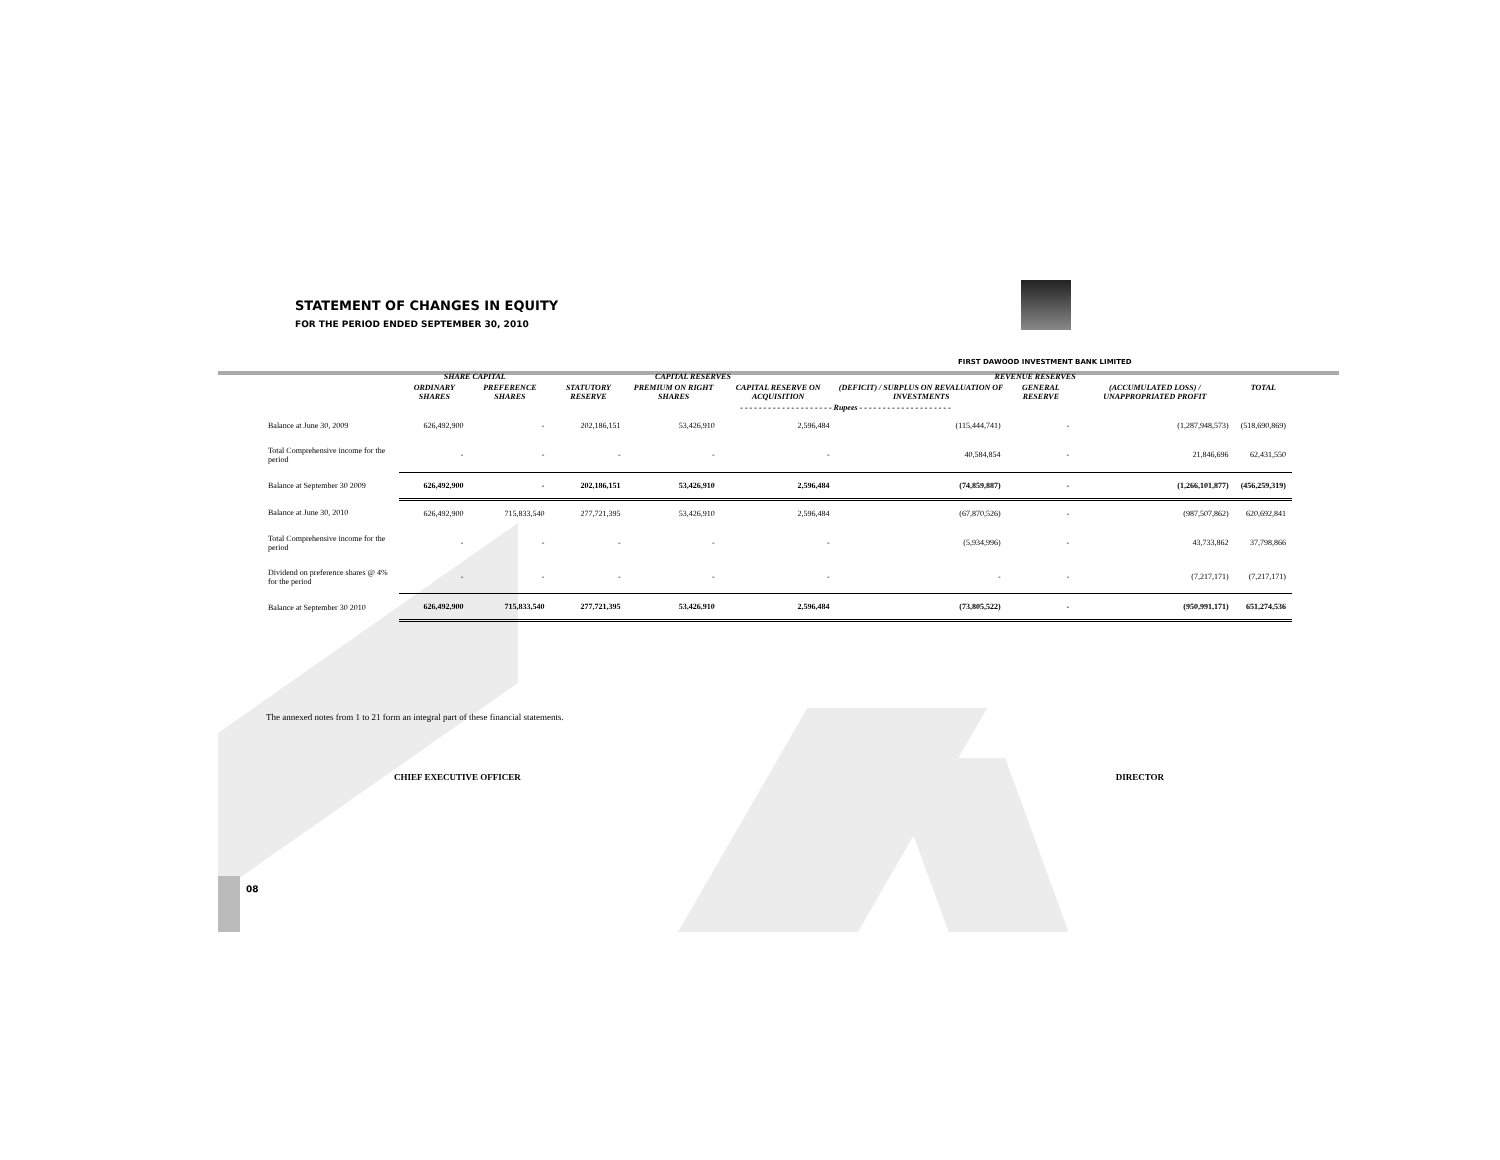STATEMENT OF CHANGES IN EQUITY
FOR THE PERIOD ENDED SEPTEMBER 30, 2010
FIRST DAWOOD INVESTMENT BANK LIMITED
| | SHARE CAPITAL | | CAPITAL RESERVES | | | REVENUE RESERVES | | | |
| --- | --- | --- | --- | --- | --- | --- | --- | --- | --- |
| | ORDINARY SHARES | PREFERENCE SHARES | STATUTORY RESERVE | PREMIUM ON RIGHT SHARES | CAPITAL RESERVE ON ACQUISITION | (DEFICIT) / SURPLUS ON REVALUATION OF INVESTMENTS | GENERAL RESERVE | (ACCUMULATED LOSS) / UNAPPROPRIATED PROFIT | TOTAL |
| | - - - - - - - - - - - - - - - - - - - - Rupees - - - - - - - - - - - - - - - - - - - - | | | | | | | | |
| Balance at June 30, 2009 | 626,492,900 | - | 202,186,151 | 53,426,910 | 2,596,484 | (115,444,741) | - | (1,287,948,573) | (518,690,869) |
| Total Comprehensive income for the period | - | - | - | - | - | 40,584,854 | - | 21,846,696 | 62,431,550 |
| Balance at September 30 2009 | 626,492,900 | - | 202,186,151 | 53,426,910 | 2,596,484 | (74,859,887) | - | (1,266,101,877) | (456,259,319) |
| Balance at June 30, 2010 | 626,492,900 | 715,833,540 | 277,721,395 | 53,426,910 | 2,596,484 | (67,870,526) | - | (987,507,862) | 620,692,841 |
| Total Comprehensive income for the period | - | - | - | - | - | (5,934,996) | - | 43,733,862 | 37,798,866 |
| Dividend on preference shares @ 4% for the period | - | - | - | - | - | - | - | (7,217,171) | (7,217,171) |
| Balance at September 30 2010 | 626,492,900 | 715,833,540 | 277,721,395 | 53,426,910 | 2,596,484 | (73,805,522) | - | (950,991,171) | 651,274,536 |
The annexed notes from 1 to 21 form an integral part of these financial statements.
CHIEF EXECUTIVE OFFICER DIRECTOR
08